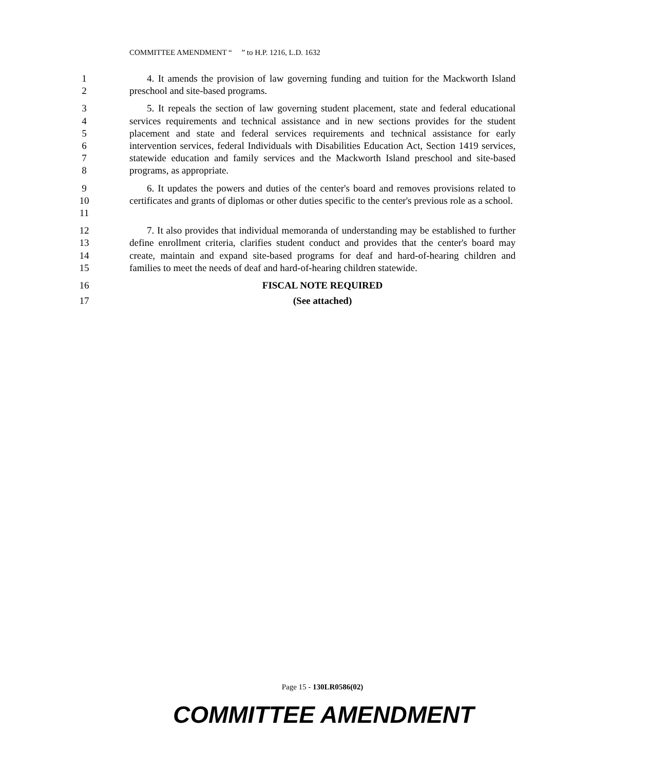COMMITTEE AMENDMENT “ ” to H.P. 1216, L.D. 1632
1
2
4. It amends the provision of law governing funding and tuition for the Mackworth Island preschool and site-based programs.
3
4
5
6
7
8
5. It repeals the section of law governing student placement, state and federal educational services requirements and technical assistance and in new sections provides for the student placement and state and federal services requirements and technical assistance for early intervention services, federal Individuals with Disabilities Education Act, Section 1419 services, statewide education and family services and the Mackworth Island preschool and site-based programs, as appropriate.
9
10
11
6. It updates the powers and duties of the center's board and removes provisions related to certificates and grants of diplomas or other duties specific to the center's previous role as a school.
12
13
14
15
7. It also provides that individual memoranda of understanding may be established to further define enrollment criteria, clarifies student conduct and provides that the center's board may create, maintain and expand site-based programs for deaf and hard-of-hearing children and families to meet the needs of deaf and hard-of-hearing children statewide.
16 FISCAL NOTE REQUIRED
17 (See attached)
Page 15 - 130LR0586(02)
COMMITTEE AMENDMENT